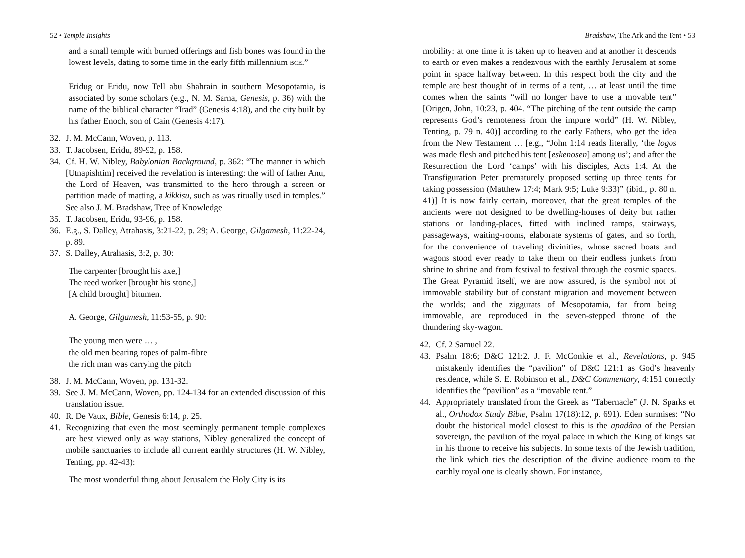52 • Temple Insights
and a small temple with burned offerings and fish bones was found in the lowest levels, dating to some time in the early fifth millennium BCE.”
Eridug or Eridu, now Tell abu Shahrain in southern Mesopotamia, is associated by some scholars (e.g., N. M. Sarna, Genesis, p. 36) with the name of the biblical character “Irad” (Genesis 4:18), and the city built by his father Enoch, son of Cain (Genesis 4:17).
32. J. M. McCann, Woven, p. 113.
33. T. Jacobsen, Eridu, 89-92, p. 158.
34. Cf. H. W. Nibley, Babylonian Background, p. 362: “The manner in which [Utnapishtim] received the revelation is interesting: the will of father Anu, the Lord of Heaven, was transmitted to the hero through a screen or partition made of matting, a kikkisu, such as was ritually used in temples.” See also J. M. Bradshaw, Tree of Knowledge.
35. T. Jacobsen, Eridu, 93-96, p. 158.
36. E.g., S. Dalley, Atrahasis, 3:21-22, p. 29; A. George, Gilgamesh, 11:22-24, p. 89.
37. S. Dalley, Atrahasis, 3:2, p. 30:
The carpenter [brought his axe,]
The reed worker [brought his stone,]
[A child brought] bitumen.
A. George, Gilgamesh, 11:53-55, p. 90:
The young men were … ,
the old men bearing ropes of palm-fibre
the rich man was carrying the pitch
38. J. M. McCann, Woven, pp. 131-32.
39. See J. M. McCann, Woven, pp. 124-134 for an extended discussion of this translation issue.
40. R. De Vaux, Bible, Genesis 6:14, p. 25.
41. Recognizing that even the most seemingly permanent temple complexes are best viewed only as way stations, Nibley generalized the concept of mobile sanctuaries to include all current earthly structures (H. W. Nibley, Tenting, pp. 42-43):
The most wonderful thing about Jerusalem the Holy City is its
Bradshaw, The Ark and the Tent • 53
mobility: at one time it is taken up to heaven and at another it descends to earth or even makes a rendezvous with the earthly Jerusalem at some point in space halfway between. In this respect both the city and the temple are best thought of in terms of a tent, … at least until the time comes when the saints “will no longer have to use a movable tent” [Origen, John, 10:23, p. 404. “The pitching of the tent outside the camp represents God’s remoteness from the impure world” (H. W. Nibley, Tenting, p. 79 n. 40)] according to the early Fathers, who get the idea from the New Testament … [e.g., “John 1:14 reads literally, ‘the logos was made flesh and pitched his tent [eskenosen] among us’; and after the Resurrection the Lord ‘camps’ with his disciples, Acts 1:4. At the Transfiguration Peter prematurely proposed setting up three tents for taking possession (Matthew 17:4; Mark 9:5; Luke 9:33)” (ibid., p. 80 n. 41)] It is now fairly certain, moreover, that the great temples of the ancients were not designed to be dwelling-houses of deity but rather stations or landing-places, fitted with inclined ramps, stairways, passageways, waiting-rooms, elaborate systems of gates, and so forth, for the convenience of traveling divinities, whose sacred boats and wagons stood ever ready to take them on their endless junkets from shrine to shrine and from festival to festival through the cosmic spaces. The Great Pyramid itself, we are now assured, is the symbol not of immovable stability but of constant migration and movement between the worlds; and the ziggurats of Mesopotamia, far from being immovable, are reproduced in the seven-stepped throne of the thundering sky-wagon.
42. Cf. 2 Samuel 22.
43. Psalm 18:6; D&C 121:2. J. F. McConkie et al., Revelations, p. 945 mistakenly identifies the “pavilion” of D&C 121:1 as God’s heavenly residence, while S. E. Robinson et al., D&C Commentary, 4:151 correctly identifies the “pavilion” as a “movable tent.”
44. Appropriately translated from the Greek as “Tabernacle” (J. N. Sparks et al., Orthodox Study Bible, Psalm 17(18):12, p. 691). Eden surmises: “No doubt the historical model closest to this is the apadâna of the Persian sovereign, the pavilion of the royal palace in which the King of kings sat in his throne to receive his subjects. In some texts of the Jewish tradition, the link which ties the description of the divine audience room to the earthly royal one is clearly shown. For instance,